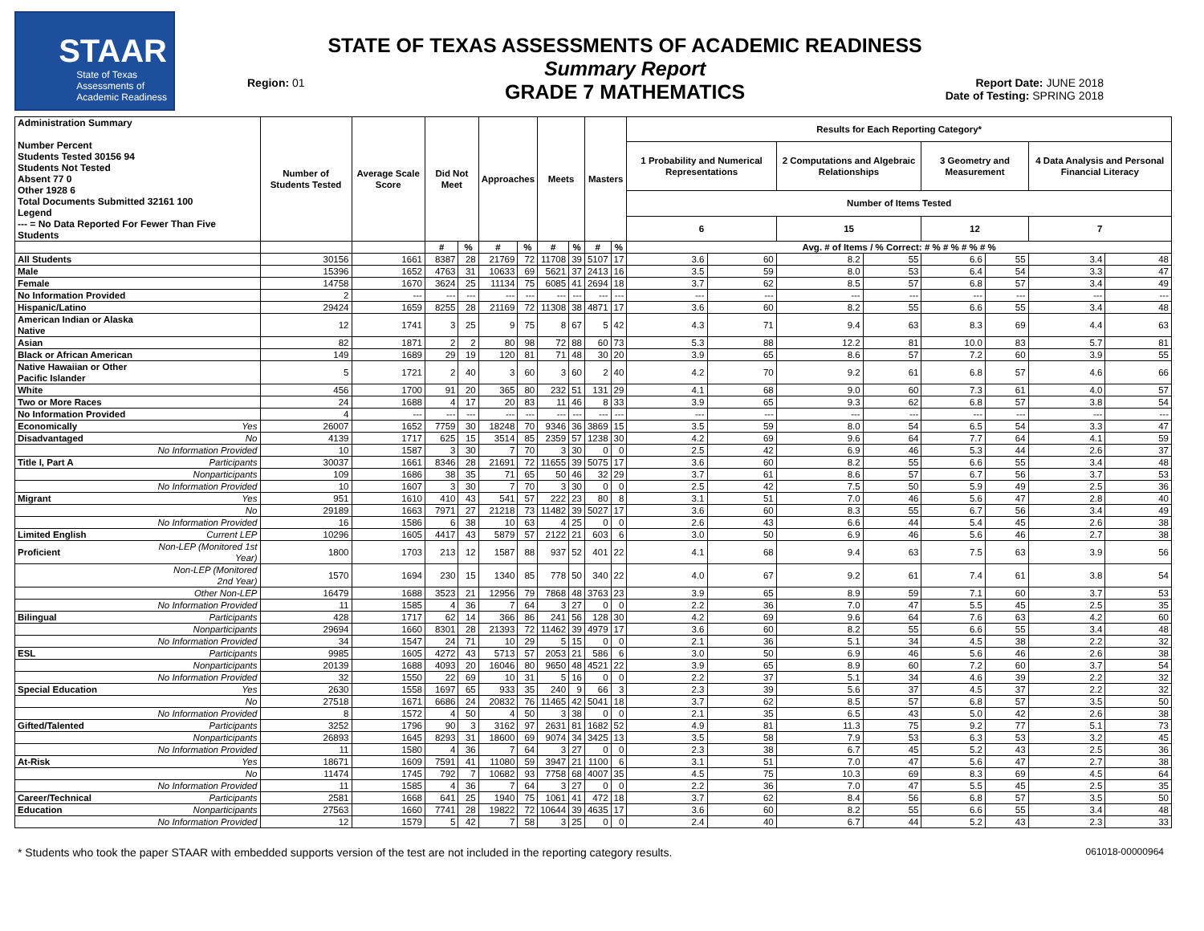STAAR
State of Texas
Assessments of
Academic Readiness
Region: 01
STATE OF TEXAS ASSESSMENTS OF ACADEMIC READINESS
Summary Report
GRADE 7 MATHEMATICS
Report Date: JUNE 2018
Date of Testing: SPRING 2018
| Administration Summary Number Percent Students Tested 30156 94 Students Not Tested Absent 77 0 Other 1928 6 Total Documents Submitted 32161 100 Legend --- = No Data Reported For Fewer Than Five Students | | Number of Students Tested | Average Scale Score | Did Not Meet | | Approaches | | Meets | | Masters | | Results for Each Reporting Category* | | | | | | | |
| --- | --- | --- | --- | --- | --- | --- | --- | --- | --- | --- | --- | --- | --- | --- | --- | --- | --- | --- | --- |
| | | | | | | | | | | | | 1 Probability and Numerical Representations | | 2 Computations and Algebraic Relationships | | 3 Geometry and Measurement | | 4 Data Analysis and Personal Financial Literacy | |
| | | | | | | | | | | | | Number of Items Tested | | | | | | | |
| | | | | | | | | | | | | 6 | | 15 | | 12 | | 7 | |
| | | | | # | % | # | % | # | % | # | % | Avg. # of Items / % Correct: # % # % # % # % | | | | | | | |
| All Students | | 30156 | 1661 | 8387 | 28 | 21769 | 72 | 11708 | 39 | 5107 | 17 | 3.6 | 60 | 8.2 | 55 | 6.6 | 55 | 3.4 | 48 |
| Male | | 15396 | 1652 | 4763 | 31 | 10633 | 69 | 5621 | 37 | 2413 | 16 | 3.5 | 59 | 8.0 | 53 | 6.4 | 54 | 3.3 | 47 |
| Female | | 14758 | 1670 | 3624 | 25 | 11134 | 75 | 6085 | 41 | 2694 | 18 | 3.7 | 62 | 8.5 | 57 | 6.8 | 57 | 3.4 | 49 |
| No Information Provided | | 2 | --- | --- | --- | --- | --- | --- | --- | --- | --- | --- | --- | --- | --- | --- | --- | --- | --- |
| Hispanic/Latino | | 29424 | 1659 | 8255 | 28 | 21169 | 72 | 11308 | 38 | 4871 | 17 | 3.6 | 60 | 8.2 | 55 | 6.6 | 55 | 3.4 | 48 |
| American Indian or Alaska Native | | 12 | 1741 | 3 | 25 | 9 | 75 | 8 | 67 | 5 | 42 | 4.3 | 71 | 9.4 | 63 | 8.3 | 69 | 4.4 | 63 |
| Asian | | 82 | 1871 | 2 | 2 | 80 | 98 | 72 | 88 | 60 | 73 | 5.3 | 88 | 12.2 | 81 | 10.0 | 83 | 5.7 | 81 |
| Black or African American | | 149 | 1689 | 29 | 19 | 120 | 81 | 71 | 48 | 30 | 20 | 3.9 | 65 | 8.6 | 57 | 7.2 | 60 | 3.9 | 55 |
| Native Hawaiian or Other Pacific Islander | | 5 | 1721 | 2 | 40 | 3 | 60 | 3 | 60 | 2 | 40 | 4.2 | 70 | 9.2 | 61 | 6.8 | 57 | 4.6 | 66 |
| White | | 456 | 1700 | 91 | 20 | 365 | 80 | 232 | 51 | 131 | 29 | 4.1 | 68 | 9.0 | 60 | 7.3 | 61 | 4.0 | 57 |
| Two or More Races | | 24 | 1688 | 4 | 17 | 20 | 83 | 11 | 46 | 8 | 33 | 3.9 | 65 | 9.3 | 62 | 6.8 | 57 | 3.8 | 54 |
| No Information Provided | | 4 | --- | --- | --- | --- | --- | --- | --- | --- | --- | --- | --- | --- | --- | --- | --- | --- | --- |
| Economically | Yes | 26007 | 1652 | 7759 | 30 | 18248 | 70 | 9346 | 36 | 3869 | 15 | 3.5 | 59 | 8.0 | 54 | 6.5 | 54 | 3.3 | 47 |
| Disadvantaged | No | 4139 | 1717 | 625 | 15 | 3514 | 85 | 2359 | 57 | 1238 | 30 | 4.2 | 69 | 9.6 | 64 | 7.7 | 64 | 4.1 | 59 |
| | No Information Provided | 10 | 1587 | 3 | 30 | 7 | 70 | 3 | 30 | 0 | 0 | 2.5 | 42 | 6.9 | 46 | 5.3 | 44 | 2.6 | 37 |
| Title I, Part A | Participants | 30037 | 1661 | 8346 | 28 | 21691 | 72 | 11655 | 39 | 5075 | 17 | 3.6 | 60 | 8.2 | 55 | 6.6 | 55 | 3.4 | 48 |
| | Nonparticipants | 109 | 1686 | 38 | 35 | 71 | 65 | 50 | 46 | 32 | 29 | 3.7 | 61 | 8.6 | 57 | 6.7 | 56 | 3.7 | 53 |
| | No Information Provided | 10 | 1607 | 3 | 30 | 7 | 70 | 3 | 30 | 0 | 0 | 2.5 | 42 | 7.5 | 50 | 5.9 | 49 | 2.5 | 36 |
| Migrant | Yes | 951 | 1610 | 410 | 43 | 541 | 57 | 222 | 23 | 80 | 8 | 3.1 | 51 | 7.0 | 46 | 5.6 | 47 | 2.8 | 40 |
| | No | 29189 | 1663 | 7971 | 27 | 21218 | 73 | 11482 | 39 | 5027 | 17 | 3.6 | 60 | 8.3 | 55 | 6.7 | 56 | 3.4 | 49 |
| | No Information Provided | 16 | 1586 | 6 | 38 | 10 | 63 | 4 | 25 | 0 | 0 | 2.6 | 43 | 6.6 | 44 | 5.4 | 45 | 2.6 | 38 |
| Limited English | Current LEP | 10296 | 1605 | 4417 | 43 | 5879 | 57 | 2122 | 21 | 603 | 6 | 3.0 | 50 | 6.9 | 46 | 5.6 | 46 | 2.7 | 38 |
| Proficient | Non-LEP (Monitored 1st Year) | 1800 | 1703 | 213 | 12 | 1587 | 88 | 937 | 52 | 401 | 22 | 4.1 | 68 | 9.4 | 63 | 7.5 | 63 | 3.9 | 56 |
| | Non-LEP (Monitored 2nd Year) | 1570 | 1694 | 230 | 15 | 1340 | 85 | 778 | 50 | 340 | 22 | 4.0 | 67 | 9.2 | 61 | 7.4 | 61 | 3.8 | 54 |
| | Other Non-LEP | 16479 | 1688 | 3523 | 21 | 12956 | 79 | 7868 | 48 | 3763 | 23 | 3.9 | 65 | 8.9 | 59 | 7.1 | 60 | 3.7 | 53 |
| | No Information Provided | 11 | 1585 | 4 | 36 | 7 | 64 | 3 | 27 | 0 | 0 | 2.2 | 36 | 7.0 | 47 | 5.5 | 45 | 2.5 | 35 |
| Bilingual | Participants | 428 | 1717 | 62 | 14 | 366 | 86 | 241 | 56 | 128 | 30 | 4.2 | 69 | 9.6 | 64 | 7.6 | 63 | 4.2 | 60 |
| | Nonparticipants | 29694 | 1660 | 8301 | 28 | 21393 | 72 | 11462 | 39 | 4979 | 17 | 3.6 | 60 | 8.2 | 55 | 6.6 | 55 | 3.4 | 48 |
| | No Information Provided | 34 | 1547 | 24 | 71 | 10 | 29 | 5 | 15 | 0 | 0 | 2.1 | 36 | 5.1 | 34 | 4.5 | 38 | 2.2 | 32 |
| ESL | Participants | 9985 | 1605 | 4272 | 43 | 5713 | 57 | 2053 | 21 | 586 | 6 | 3.0 | 50 | 6.9 | 46 | 5.6 | 46 | 2.6 | 38 |
| | Nonparticipants | 20139 | 1688 | 4093 | 20 | 16046 | 80 | 9650 | 48 | 4521 | 22 | 3.9 | 65 | 8.9 | 60 | 7.2 | 60 | 3.7 | 54 |
| | No Information Provided | 32 | 1550 | 22 | 69 | 10 | 31 | 5 | 16 | 0 | 0 | 2.2 | 37 | 5.1 | 34 | 4.6 | 39 | 2.2 | 32 |
| Special Education | Yes | 2630 | 1558 | 1697 | 65 | 933 | 35 | 240 | 9 | 66 | 3 | 2.3 | 39 | 5.6 | 37 | 4.5 | 37 | 2.2 | 32 |
| | No | 27518 | 1671 | 6686 | 24 | 20832 | 76 | 11465 | 42 | 5041 | 18 | 3.7 | 62 | 8.5 | 57 | 6.8 | 57 | 3.5 | 50 |
| | No Information Provided | 8 | 1572 | 4 | 50 | 4 | 50 | 3 | 38 | 0 | 0 | 2.1 | 35 | 6.5 | 43 | 5.0 | 42 | 2.6 | 38 |
| Gifted/Talented | Participants | 3252 | 1796 | 90 | 3 | 3162 | 97 | 2631 | 81 | 1682 | 52 | 4.9 | 81 | 11.3 | 75 | 9.2 | 77 | 5.1 | 73 |
| | Nonparticipants | 26893 | 1645 | 8293 | 31 | 18600 | 69 | 9074 | 34 | 3425 | 13 | 3.5 | 58 | 7.9 | 53 | 6.3 | 53 | 3.2 | 45 |
| | No Information Provided | 11 | 1580 | 4 | 36 | 7 | 64 | 3 | 27 | 0 | 0 | 2.3 | 38 | 6.7 | 45 | 5.2 | 43 | 2.5 | 36 |
| At-Risk | Yes | 18671 | 1609 | 7591 | 41 | 11080 | 59 | 3947 | 21 | 1100 | 6 | 3.1 | 51 | 7.0 | 47 | 5.6 | 47 | 2.7 | 38 |
| | No | 11474 | 1745 | 792 | 7 | 10682 | 93 | 7758 | 68 | 4007 | 35 | 4.5 | 75 | 10.3 | 69 | 8.3 | 69 | 4.5 | 64 |
| | No Information Provided | 11 | 1585 | 4 | 36 | 7 | 64 | 3 | 27 | 0 | 0 | 2.2 | 36 | 7.0 | 47 | 5.5 | 45 | 2.5 | 35 |
| Career/Technical | Participants | 2581 | 1668 | 641 | 25 | 1940 | 75 | 1061 | 41 | 472 | 18 | 3.7 | 62 | 8.4 | 56 | 6.8 | 57 | 3.5 | 50 |
| Education | Nonparticipants | 27563 | 1660 | 7741 | 28 | 19822 | 72 | 10644 | 39 | 4635 | 17 | 3.6 | 60 | 8.2 | 55 | 6.6 | 55 | 3.4 | 48 |
| | No Information Provided | 12 | 1579 | 5 | 42 | 7 | 58 | 3 | 25 | 0 | 0 | 2.4 | 40 | 6.7 | 44 | 5.2 | 43 | 2.3 | 33 |
* Students who took the paper STAAR with embedded supports version of the test are not included in the reporting category results. 061018-00000964